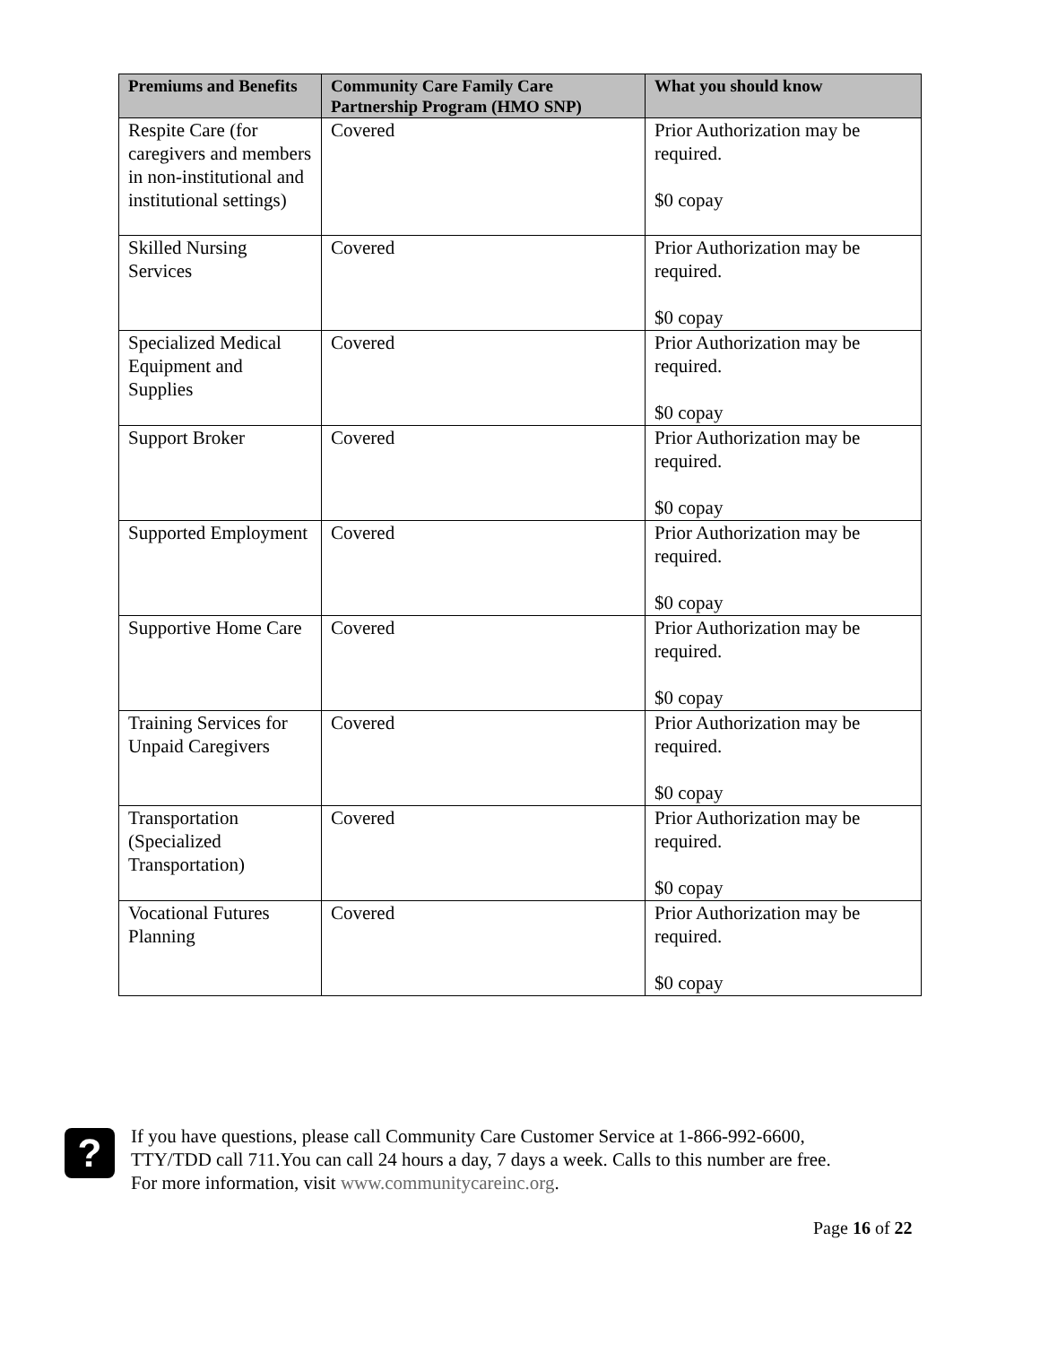| Premiums and Benefits | Community Care Family Care Partnership Program (HMO SNP) | What you should know |
| --- | --- | --- |
| Respite Care (for caregivers and members in non-institutional and institutional settings) | Covered | Prior Authorization may be required. $0 copay |
| Skilled Nursing Services | Covered | Prior Authorization may be required. $0 copay |
| Specialized Medical Equipment and Supplies | Covered | Prior Authorization may be required. $0 copay |
| Support Broker | Covered | Prior Authorization may be required. $0 copay |
| Supported Employment | Covered | Prior Authorization may be required. $0 copay |
| Supportive Home Care | Covered | Prior Authorization may be required. $0 copay |
| Training Services for Unpaid Caregivers | Covered | Prior Authorization may be required. $0 copay |
| Transportation (Specialized Transportation) | Covered | Prior Authorization may be required. $0 copay |
| Vocational Futures Planning | Covered | Prior Authorization may be required. $0 copay |
?
If you have questions, please call Community Care Customer Service at 1-866-992-6600,
TTY/TDD call 711.You can call 24 hours a day, 7 days a week. Calls to this number are free.
For more information, visit www.communitycareinc.org.
Page 16 of 22